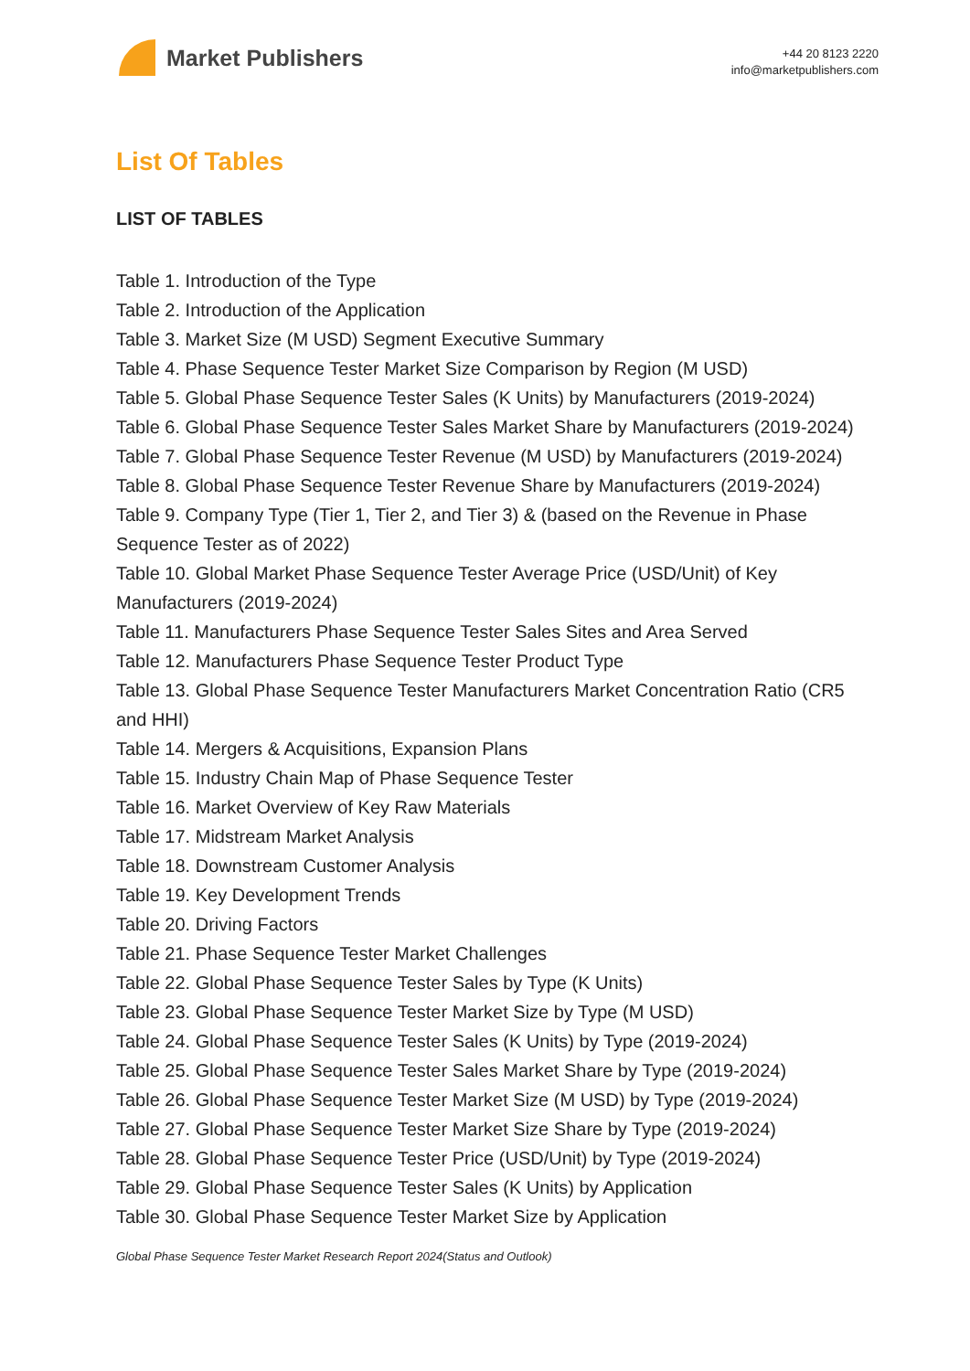Market Publishers
+44 20 8123 2220
info@marketpublishers.com
List Of Tables
LIST OF TABLES
Table 1. Introduction of the Type
Table 2. Introduction of the Application
Table 3. Market Size (M USD) Segment Executive Summary
Table 4. Phase Sequence Tester Market Size Comparison by Region (M USD)
Table 5. Global Phase Sequence Tester Sales (K Units) by Manufacturers (2019-2024)
Table 6. Global Phase Sequence Tester Sales Market Share by Manufacturers (2019-2024)
Table 7. Global Phase Sequence Tester Revenue (M USD) by Manufacturers (2019-2024)
Table 8. Global Phase Sequence Tester Revenue Share by Manufacturers (2019-2024)
Table 9. Company Type (Tier 1, Tier 2, and Tier 3) & (based on the Revenue in Phase Sequence Tester as of 2022)
Table 10. Global Market Phase Sequence Tester Average Price (USD/Unit) of Key Manufacturers (2019-2024)
Table 11. Manufacturers Phase Sequence Tester Sales Sites and Area Served
Table 12. Manufacturers Phase Sequence Tester Product Type
Table 13. Global Phase Sequence Tester Manufacturers Market Concentration Ratio (CR5 and HHI)
Table 14. Mergers & Acquisitions, Expansion Plans
Table 15. Industry Chain Map of Phase Sequence Tester
Table 16. Market Overview of Key Raw Materials
Table 17. Midstream Market Analysis
Table 18. Downstream Customer Analysis
Table 19. Key Development Trends
Table 20. Driving Factors
Table 21. Phase Sequence Tester Market Challenges
Table 22. Global Phase Sequence Tester Sales by Type (K Units)
Table 23. Global Phase Sequence Tester Market Size by Type (M USD)
Table 24. Global Phase Sequence Tester Sales (K Units) by Type (2019-2024)
Table 25. Global Phase Sequence Tester Sales Market Share by Type (2019-2024)
Table 26. Global Phase Sequence Tester Market Size (M USD) by Type (2019-2024)
Table 27. Global Phase Sequence Tester Market Size Share by Type (2019-2024)
Table 28. Global Phase Sequence Tester Price (USD/Unit) by Type (2019-2024)
Table 29. Global Phase Sequence Tester Sales (K Units) by Application
Table 30. Global Phase Sequence Tester Market Size by Application
Global Phase Sequence Tester Market Research Report 2024(Status and Outlook)